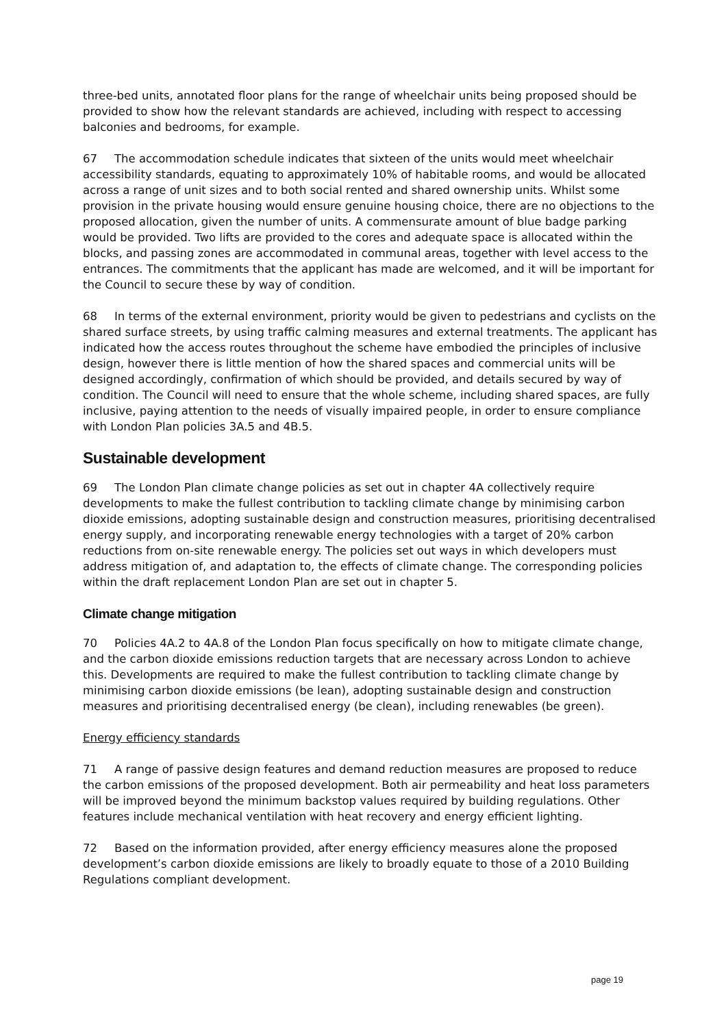three-bed units, annotated floor plans for the range of wheelchair units being proposed should be provided to show how the relevant standards are achieved, including with respect to accessing balconies and bedrooms, for example.
67 The accommodation schedule indicates that sixteen of the units would meet wheelchair accessibility standards, equating to approximately 10% of habitable rooms, and would be allocated across a range of unit sizes and to both social rented and shared ownership units. Whilst some provision in the private housing would ensure genuine housing choice, there are no objections to the proposed allocation, given the number of units. A commensurate amount of blue badge parking would be provided. Two lifts are provided to the cores and adequate space is allocated within the blocks, and passing zones are accommodated in communal areas, together with level access to the entrances. The commitments that the applicant has made are welcomed, and it will be important for the Council to secure these by way of condition.
68 In terms of the external environment, priority would be given to pedestrians and cyclists on the shared surface streets, by using traffic calming measures and external treatments. The applicant has indicated how the access routes throughout the scheme have embodied the principles of inclusive design, however there is little mention of how the shared spaces and commercial units will be designed accordingly, confirmation of which should be provided, and details secured by way of condition. The Council will need to ensure that the whole scheme, including shared spaces, are fully inclusive, paying attention to the needs of visually impaired people, in order to ensure compliance with London Plan policies 3A.5 and 4B.5.
Sustainable development
69 The London Plan climate change policies as set out in chapter 4A collectively require developments to make the fullest contribution to tackling climate change by minimising carbon dioxide emissions, adopting sustainable design and construction measures, prioritising decentralised energy supply, and incorporating renewable energy technologies with a target of 20% carbon reductions from on-site renewable energy. The policies set out ways in which developers must address mitigation of, and adaptation to, the effects of climate change. The corresponding policies within the draft replacement London Plan are set out in chapter 5.
Climate change mitigation
70 Policies 4A.2 to 4A.8 of the London Plan focus specifically on how to mitigate climate change, and the carbon dioxide emissions reduction targets that are necessary across London to achieve this. Developments are required to make the fullest contribution to tackling climate change by minimising carbon dioxide emissions (be lean), adopting sustainable design and construction measures and prioritising decentralised energy (be clean), including renewables (be green).
Energy efficiency standards
71 A range of passive design features and demand reduction measures are proposed to reduce the carbon emissions of the proposed development. Both air permeability and heat loss parameters will be improved beyond the minimum backstop values required by building regulations. Other features include mechanical ventilation with heat recovery and energy efficient lighting.
72 Based on the information provided, after energy efficiency measures alone the proposed development’s carbon dioxide emissions are likely to broadly equate to those of a 2010 Building Regulations compliant development.
page 19